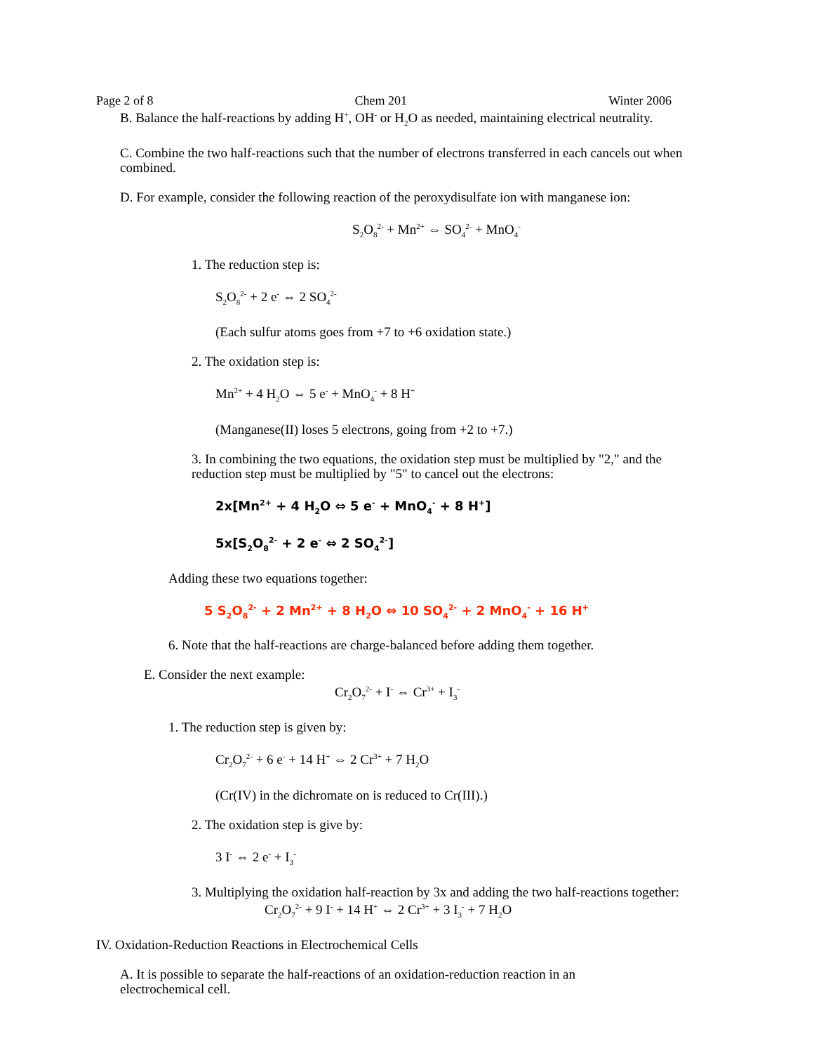Page 2 of 8 Chem 201 Winter 2006
B. Balance the half-reactions by adding H<sup>+</sup>, OH<sup>-</sup> or H<sub>2</sub>O as needed, maintaining electrical neutrality.
C. Combine the two half-reactions such that the number of electrons transferred in each cancels out when combined.
D. For example, consider the following reaction of the peroxydisulfate ion with manganese ion:
S<sub>2</sub>O<sub>8</sub><sup>2-</sup> + Mn<sup>2+</sup> ⇔ SO<sub>4</sub><sup>2-</sup> + MnO<sub>4</sub><sup>-</sup>
1. The reduction step is:
S<sub>2</sub>O<sub>8</sub><sup>2-</sup> + 2 e<sup>-</sup> ⇔ 2 SO<sub>4</sub><sup>2-</sup>
(Each sulfur atoms goes from +7 to +6 oxidation state.)
2. The oxidation step is:
Mn<sup>2+</sup> + 4 H<sub>2</sub>O ⇔ 5 e<sup>-</sup> + MnO<sub>4</sub><sup>-</sup> + 8 H<sup>+</sup>
(Manganese(II) loses 5 electrons, going from +2 to +7.)
3. In combining the two equations, the oxidation step must be multiplied by "2," and the reduction step must be multiplied by "5" to cancel out the electrons:
2x[Mn<sup>2+</sup> + 4 H<sub>2</sub>O ⇔ 5 e<sup>-</sup> + MnO<sub>4</sub><sup>-</sup> + 8 H<sup>+</sup>]
5x[S<sub>2</sub>O<sub>8</sub><sup>2-</sup> + 2 e<sup>-</sup> ⇔ 2 SO<sub>4</sub><sup>2-</sup>]
Adding these two equations together:
5 S<sub>2</sub>O<sub>8</sub><sup>2-</sup> + 2 Mn<sup>2+</sup> + 8 H<sub>2</sub>O ⇔ 10 SO<sub>4</sub><sup>2-</sup> + 2 MnO<sub>4</sub><sup>-</sup> + 16 H<sup>+</sup>
6. Note that the half-reactions are charge-balanced before adding them together.
E. Consider the next example:
Cr<sub>2</sub>O<sub>7</sub><sup>2-</sup> + I<sup>-</sup> ⇔ Cr<sup>3+</sup> + I<sub>3</sub><sup>-</sup>
1. The reduction step is given by:
Cr<sub>2</sub>O<sub>7</sub><sup>2-</sup> + 6 e<sup>-</sup> + 14 H<sup>+</sup> ⇔ 2 Cr<sup>3+</sup> + 7 H<sub>2</sub>O
(Cr(IV) in the dichromate on is reduced to Cr(III).)
2. The oxidation step is give by:
3 I<sup>-</sup> ⇔ 2 e<sup>-</sup> + I<sub>3</sub><sup>-</sup>
3. Multiplying the oxidation half-reaction by 3x and adding the two half-reactions together:
Cr<sub>2</sub>O<sub>7</sub><sup>2-</sup> + 9 I<sup>-</sup> + 14 H<sup>+</sup> ⇔ 2 Cr<sup>3+</sup> + 3 I<sub>3</sub><sup>-</sup> + 7 H<sub>2</sub>O
IV. Oxidation-Reduction Reactions in Electrochemical Cells
A. It is possible to separate the half-reactions of an oxidation-reduction reaction in an electrochemical cell.